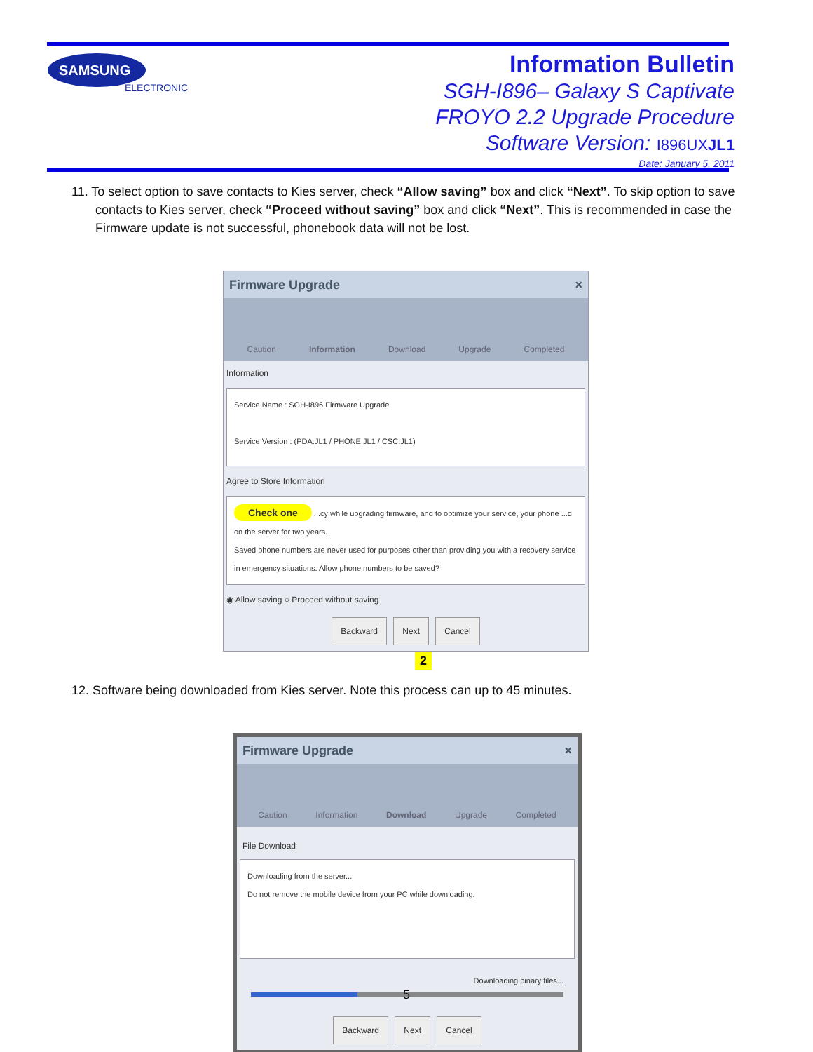SAMSUNG
ELECTRONICS
Information Bulletin
SGH-I896– Galaxy S Captivate
FROYO 2.2 Upgrade Procedure
Software Version: I896UXJL1
Date: January 5, 2011
11. To select option to save contacts to Kies server, check “Allow saving” box and click “Next”. To skip option to save contacts to Kies server, check “Proceed without saving” box and click “Next”. This is recommended in case the Firmware update is not successful, phonebook data will not be lost.
Firmware Upgrade ×
Caution Information Download Upgrade Completed
Information
Service Name : SGH-I896 Firmware Upgrade
Service Version : (PDA:JL1 / PHONE:JL1 / CSC:JL1)
Agree to Store Information
Check one ...cy while upgrading firmware, and to optimize your service, your phone ...d on the server for two years.
Saved phone numbers are never used for purposes other than providing you with a recovery service in emergency situations. Allow phone numbers to be saved?
◉ Allow saving ○ Proceed without saving
Backward Next Cancel
2
12. Software being downloaded from Kies server. Note this process can up to 45 minutes.
Firmware Upgrade ×
Caution Information Download Upgrade Completed
File Download
Downloading from the server...
Do not remove the mobile device from your PC while downloading.
Downloading binary files...
Backward Next Cancel
5